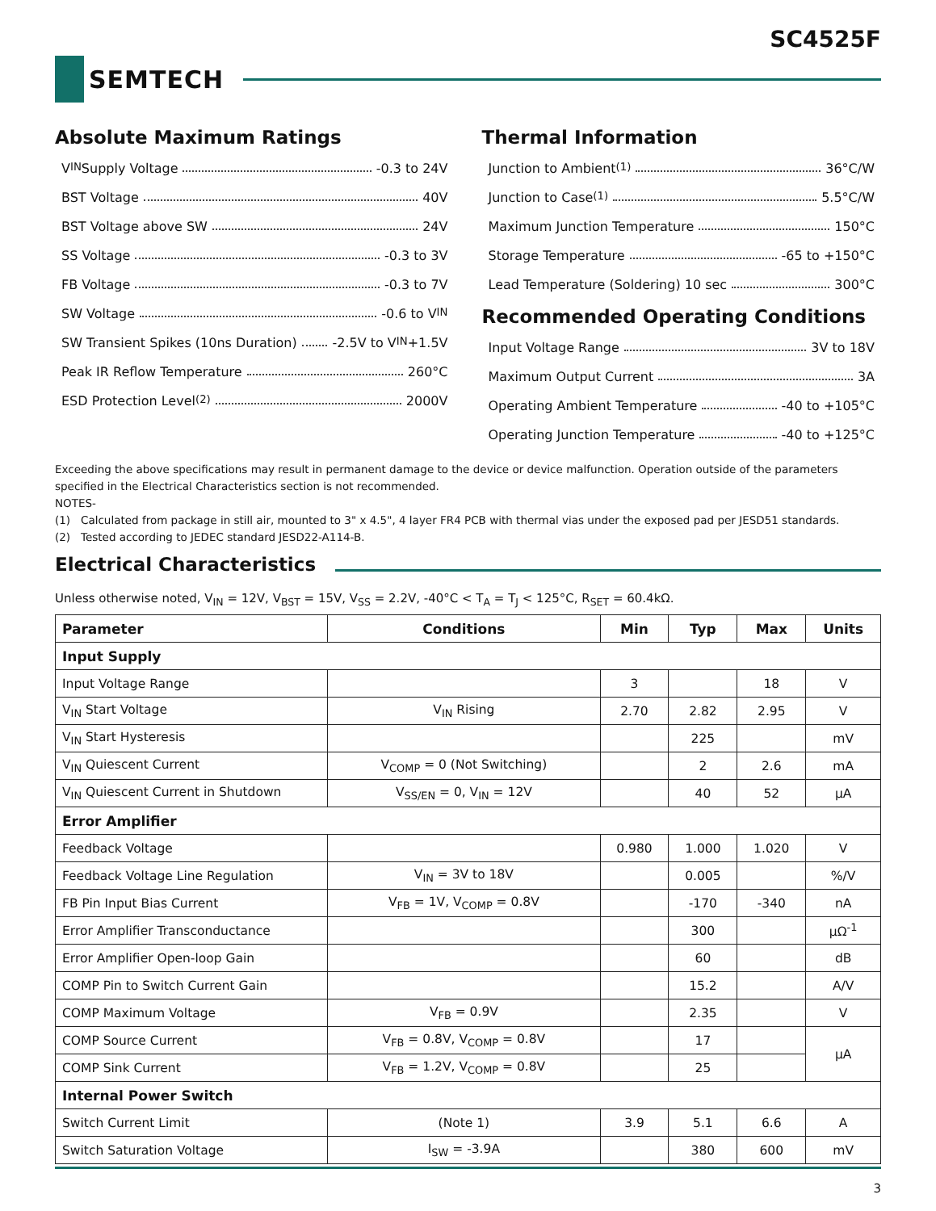SC4525F
SEMTECH
Absolute Maximum Ratings
V<sub>IN</sub> Supply Voltage -0.3 to 24V
BST Voltage 40V
BST Voltage above SW 24V
SS Voltage -0.3 to 3V
FB Voltage -0.3 to 7V
SW Voltage -0.6 to V<sub>IN</sub>
SW Transient Spikes (10ns Duration) -2.5V to V<sub>IN</sub> +1.5V
Peak IR Reflow Temperature 260°C
ESD Protection Level<sup>(2)</sup> 2000V
Thermal Information
Junction to Ambient <sup>(1)</sup> 36°C/W
Junction to Case <sup>(1)</sup> 5.5°C/W
Maximum Junction Temperature 150°C
Storage Temperature -65 to +150°C
Lead Temperature (Soldering) 10 sec 300°C
Recommended Operating Conditions
Input Voltage Range 3V to 18V
Maximum Output Current 3A
Operating Ambient Temperature -40 to +105°C
Operating Junction Temperature -40 to +125°C
Exceeding the above specifications may result in permanent damage to the device or device malfunction. Operation outside of the parameters specified in the Electrical Characteristics section is not recommended.
NOTES-
(1) Calculated from package in still air, mounted to 3" x 4.5", 4 layer FR4 PCB with thermal vias under the exposed pad per JESD51 standards.
(2) Tested according to JEDEC standard JESD22-A114-B.
Electrical Characteristics
Unless otherwise noted, V<sub>IN</sub> = 12V, V<sub>BST</sub> = 15V, V<sub>SS</sub> = 2.2V, -40°C < T<sub>A</sub> = T<sub>J</sub> < 125°C, R<sub>SET</sub> = 60.4kΩ.
| Parameter | Conditions | Min | Typ | Max | Units |
| --- | --- | --- | --- | --- | --- |
| Input Supply | | | | | |
| Input Voltage Range | | 3 | | 18 | V |
| V<sub>IN</sub> Start Voltage | V<sub>IN</sub> Rising | 2.70 | 2.82 | 2.95 | V |
| V<sub>IN</sub> Start Hysteresis | | | 225 | | mV |
| V<sub>IN</sub> Quiescent Current | V<sub>COMP</sub> = 0 (Not Switching) | | 2 | 2.6 | mA |
| V<sub>IN</sub> Quiescent Current in Shutdown | V<sub>SS/EN</sub> = 0, V<sub>IN</sub> = 12V | | 40 | 52 | µA |
| Error Amplifier | | | | | |
| Feedback Voltage | | 0.980 | 1.000 | 1.020 | V |
| Feedback Voltage Line Regulation | V<sub>IN</sub> = 3V to 18V | | 0.005 | | %/V |
| FB Pin Input Bias Current | V<sub>FB</sub> = 1V, V<sub>COMP</sub> = 0.8V | | -170 | -340 | nA |
| Error Amplifier Transconductance | | | 300 | | µΩ<sup>-1</sup> |
| Error Amplifier Open-loop Gain | | | 60 | | dB |
| COMP Pin to Switch Current Gain | | | 15.2 | | A/V |
| COMP Maximum Voltage | V<sub>FB</sub> = 0.9V | | 2.35 | | V |
| COMP Source Current | V<sub>FB</sub> = 0.8V, V<sub>COMP</sub> = 0.8V | | 17 | | µA |
| COMP Sink Current | V<sub>FB</sub> = 1.2V, V<sub>COMP</sub> = 0.8V | | 25 | | |
| Internal Power Switch | | | | | |
| Switch Current Limit | (Note 1) | 3.9 | 5.1 | 6.6 | A |
| Switch Saturation Voltage | I<sub>SW</sub> = -3.9A | | 380 | 600 | mV |
3